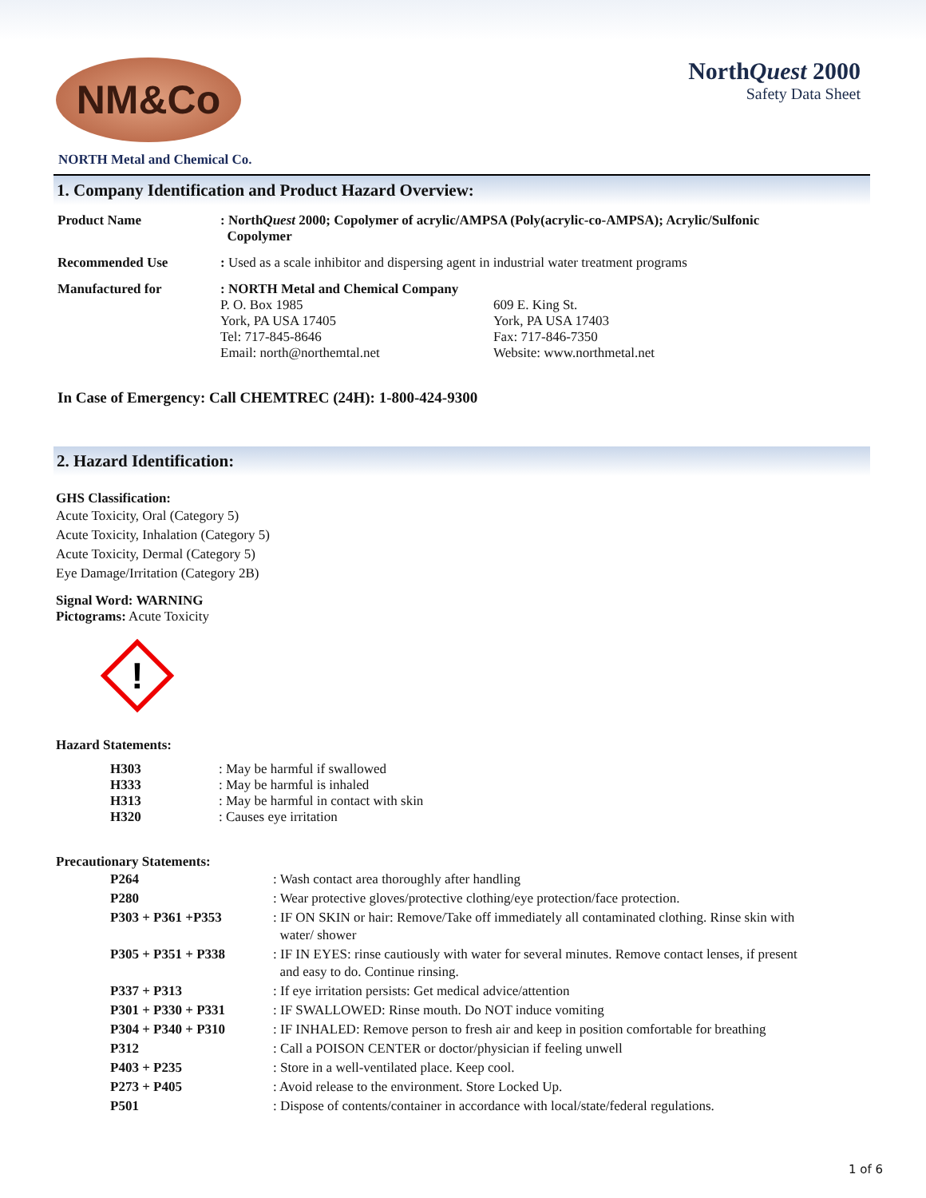NM&Co
NorthQuest 2000
Safety Data Sheet
NORTH Metal and Chemical Co.
1. Company Identification and Product Hazard Overview:
| Product Name | : North Quest 2000; Copolymer of acrylic/AMPSA (Poly(acrylic-co-AMPSA); Acrylic/Sulfonic Copolymer | |
| Recommended Use | : Used as a scale inhibitor and dispersing agent in industrial water treatment programs | |
| Manufactured for | : NORTH Metal and Chemical Company P. O. Box 1985 York, PA USA 17405 Tel: 717-845-8646 Email: north@northemtal.net | 609 E. King St. York, PA USA 17403 Fax: 717-846-7350 Website: www.northmetal.net |
In Case of Emergency: Call CHEMTREC (24H): 1-800-424-9300
2. Hazard Identification:
GHS Classification:
Acute Toxicity, Oral (Category 5)
Acute Toxicity, Inhalation (Category 5)
Acute Toxicity, Dermal (Category 5)
Eye Damage/Irritation (Category 2B)
Signal Word: WARNING
Pictograms: Acute Toxicity
!
Hazard Statements:
| H303 | : May be harmful if swallowed |
| H333 | : May be harmful is inhaled |
| H313 | : May be harmful in contact with skin |
| H320 | : Causes eye irritation |
Precautionary Statements:
| P264 | : Wash contact area thoroughly after handling |
| P280 | : Wear protective gloves/protective clothing/eye protection/face protection. |
| P303 + P361 +P353 | : IF ON SKIN or hair: Remove/Take off immediately all contaminated clothing. Rinse skin with water/ shower |
| P305 + P351 + P338 | : IF IN EYES: rinse cautiously with water for several minutes. Remove contact lenses, if present and easy to do. Continue rinsing. |
| P337 + P313 | : If eye irritation persists: Get medical advice/attention |
| P301 + P330 + P331 | : IF SWALLOWED: Rinse mouth. Do NOT induce vomiting |
| P304 + P340 + P310 | : IF INHALED: Remove person to fresh air and keep in position comfortable for breathing |
| P312 | : Call a POISON CENTER or doctor/physician if feeling unwell |
| P403 + P235 | : Store in a well-ventilated place. Keep cool. |
| P273 + P405 | : Avoid release to the environment. Store Locked Up. |
| P501 | : Dispose of contents/container in accordance with local/state/federal regulations. |
1 of 6